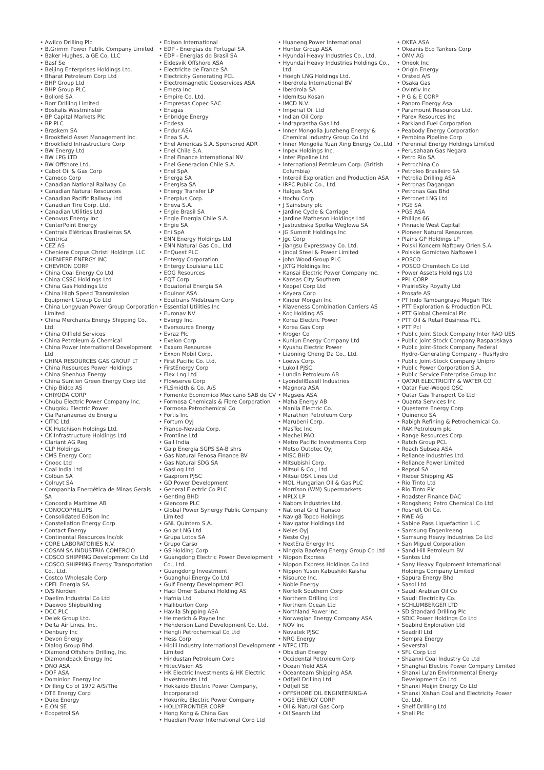• Awilco Drilling Plc
• B.Grimm Power Public Company Limited
• Baker Hughes, a GE Co, LLC
• Basf Se
• Beijing Enterprises Holdings Ltd.
• Bharat Petroleum Corp Ltd
• BHP Group Ltd
• BHP Group PLC
• Bolloré SA
• Borr Drilling Limited
• Boskalis Westminster
• BP Capital Markets Plc
• BP PLC
• Braskem SA
• Brookfield Asset Management Inc.
• Brookfield Infrastructure Corp
• BW Energy Ltd
• BW LPG LTD
• BW Offshore Ltd.
• Cabot Oil & Gas Corp
• Cameco Corp
• Canadian National Railway Co
• Canadian Natural Resources
• Canadian Pacific Railway Ltd
• Canadian Tire Corp. Ltd.
• Canadian Utilities Ltd
• Cenovus Energy Inc
• CenterPoint Energy
• Centrais Elétricas Brasileiras SA
• Centrica
• CEZ AS
• Cheniere Corpus Christi Holdings LLC
• CHENIERE ENERGY INC
• CHEVRON CORP
• China Coal Energy Co Ltd
• China CSSC Holdings Ltd
• China Gas Holdings Ltd
• China High Speed Transmission Equipment Group Co Ltd
• China Longyuan Power Group Corporation Limited
• China Merchants Energy Shipping Co., Ltd.
• China Oilfield Services
• China Petroleum & Chemical
• China Power International Development Ltd
• CHINA RESOURCES GAS GROUP LT
• China Resources Power Holdings
• China Shenhua Energy
• China Suntien Green Energy Corp Ltd
• Chip Bidco AS
• CHIYODA CORP
• Chubu Electric Power Company Inc.
• Chugoku Electric Power
• Cia Paranaense de Energia
• CITIC Ltd.
• CK Hutchison Holdings Ltd.
• CK Infrastructure Holdings Ltd
• Clariant AG Reg
• CLP Holdings
• CMS Energy Corp
• Cnooc Ltd
• Coal India Ltd
• Colbun SA
• Colruyt SA
• Companhia Energética de Minas Gerais SA
• Concordia Maritime AB
• CONOCOPHILLIPS
• Consolidated Edison Inc
• Constellation Energy Corp
• Contact Energy
• Continental Resources Inc/ok
• CORE LABORATORIES N.V.
• COSAN SA INDUSTRIA COMERCIO
• COSCO SHIPPING Development Co Ltd
• COSCO SHIPPING Energy Transportation Co., Ltd.
• Costco Wholesale Corp
• CPFL Energia SA
• D/S Norden
• Daelim Industrial Co Ltd
• Daewoo Shipbuilding
• DCC PLC
• Delek Group Ltd.
• Delta Air Lines, Inc.
• Denbury Inc
• Devon Energy
• Dialog Group Bhd.
• Diamond Offshore Drilling, Inc.
• Diamondback Energy Inc
• DNO ASA
• DOF ASA
• Dominion Energy Inc
• Drilling Co of 1972 A/S/The
• DTE Energy Corp
• Duke Energy
• E.ON SE
• Ecopetrol SA
• Edison International
• EDP - Energias de Portugal SA
• EDP - Energias do Brasil SA
• Eidesvik Offshore ASA
• Electricite de France SA
• Electricity Generating PCL
• Electromagnetic Geoservices ASA
• Emera Inc
• Empire Co. Ltd.
• Empresas Copec SAC
• Enagas
• Enbridge Energy
• Endesa
• Endur ASA
• Enea S.A.
• Enel Americas S.A. Sponsored ADR
• Enel Chile S.A.
• Enel Finance International NV
• Enel Generacion Chile S.A.
• Enel SpA
• Energa SA
• Energisa SA
• Energy Transfer LP
• Enerplus Corp.
• Eneva S.A.
• Engie Brasil SA
• Engie Energia Chile S.A.
• Engie SA
• Eni SpA
• ENN Energy Holdings Ltd
• ENN Natural Gas Co., Ltd.
• EnQuest PLC
• Entergy Corporation
• Entergy Louisiana LLC
• EOG Resources
• EQT Corp
• Equatorial Energia SA
• Equinor ASA
• Equitrans Midstream Corp
• Essential Utilities Inc
• Euronav NV
• Evergy Inc.
• Eversource Energy
• Evraz Plc
• Exelon Corp
• Exxaro Resources
• Exxon Mobil Corp.
• First Pacific Co. Ltd.
• FirstEnergy Corp
• Flex Lng Ltd
• Flowserve Corp
• FLSmidth & Co. A/S
• Fomento Economico Mexicano SAB de CV
• Formosa Chemicals & Fibre Corporation
• Formosa Petrochemical Co
• Fortis Inc
• Fortum Oyj
• Franco-Nevada Corp.
• Frontline Ltd
• Gail India
• Galp Energia SGPS SA-B shrs
• Gas Natural Fenosa Finance BV
• Gas Natural SDG SA
• GasLog Ltd
• Gazprom PJSC
• GD Power Development
• General Electric Co PLC
• Genting BHD
• Glencore PLC
• Global Power Synergy Public Company Limited
• GNL Quintero S.A.
• Golar LNG Ltd
• Grupa Lotos SA
• Grupo Carso
• GS Holding Corp
• Guangdong Electric Power Development Co., Ltd.
• Guangdong Investment
• Guanghui Energy Co Ltd
• Gulf Energy Development PCL
• Haci Omer Sabanci Holding AS
• Hafnia Ltd
• Halliburton Corp
• Havila Shipping ASA
• Helmerich & Payne Inc
• Henderson Land Development Co. Ltd.
• Hengli Petrochemical Co Ltd
• Hess Corp
• Hidili Industry International Development Limited
• Hindustan Petroleum Corp
• HitecVision AS
• HK Electric Investments & HK Electric Investments Ltd
• Hokkaido Electric Power Company, Incorporated
• Hokuriku Electric Power Company
• HOLLYFRONTIER CORP
• Hong Kong & China Gas
• Huadian Power International Corp Ltd
• Huaneng Power International
• Hunter Group ASA
• Hyundai Heavy Industries Co., Ltd.
• Hyundai Heavy Industries Holdings Co., Ltd
• Höegh LNG Holdings Ltd.
• Iberdrola International BV
• Iberdrola SA
• Idemitsu Kosan
• IMCD N.V.
• Imperial Oil Ltd
• Indian Oil Corp
• Indraprastha Gas Ltd
• Inner Mongolia Junzheng Energy & Chemical Industry Group Co Ltd
• Inner Mongolia Yuan Xing Energy Co.,Ltd
• Inpex Holdings Inc.
• Inter Pipeline Ltd
• International Petroleum Corp. (British Columbia)
• Interoil Exploration and Production ASA
• IRPC Public Co., Ltd.
• Italgas SpA
• Itochu Corp
• J Sainsbury plc
• Jardine Cycle & Carriage
• Jardine Matheson Holdings Ltd
• Jastrzebska Spolka Weglowa SA
• JG Summit Holdings Inc
• Jgc Corp
• Jiangsu Expressway Co. Ltd.
• Jindal Steel & Power Limited
• John Wood Group PLC
• JXTG Holdings Inc
• Kansai Electric Power Company Inc.
• Kansas City Southern
• Keppel Corp Ltd
• Keyera Corp
• Kinder Morgan Inc
• Klaveness Combination Carriers AS
• Koç Holding AS
• Korea Electric Power
• Korea Gas Corp
• Kroger Co
• Kunlun Energy Company Ltd
• Kyushu Electric Power
• Liaoning Cheng Da Co., Ltd.
• Loews Corp.
• Lukoil PJSC
• Lundin Petroleum AB
• LyondellBasell Industries
• Magnora ASA
• Magseis ASA
• Maha Energy AB
• Manila Electric Co.
• Marathon Petroleum Corp
• Marubeni Corp.
• MasTec Inc
• Mechel PAO
• Metro Pacific Investments Corp
• Metso Outotec Oyj
• MISC BHD
• Mitsubishi Corp.
• Mitsui & Co., Ltd.
• Mitsui OSK Lines Ltd
• MOL Hungarian Oil & Gas PLC
• Morrison (WM) Supermarkets
• MPLX LP
• Nabors Industries Ltd.
• National Grid Transco
• Navig8 Topco Holdings
• Navigator Holdings Ltd
• Neles Oyj
• Neste Oyj
• NextEra Energy Inc
• Ningxia Baofeng Energy Group Co Ltd
• Nippon Express
• Nippon Express Holdings Co Ltd
• Nippon Yusen Kabushiki Kaisha
• Nisource Inc.
• Noble Energy
• Norfolk Southern Corp
• Northern Drilling Ltd
• Northern Ocean Ltd
• Northland Power Inc.
• Norwegian Energy Company ASA
• NOV Inc
• Novatek PJSC
• NRG Energy
• NTPC LTD
• Obsidian Energy
• Occidental Petroleum Corp
• Ocean Yield ASA
• Oceanteam Shipping ASA
• Odfjell Drilling Ltd
• Odfjell SE
• OFFSHORE OIL ENGINEERING-A
• OGE ENERGY CORP
• Oil & Natural Gas Corp
• Oil Search Ltd
• OKEA ASA
• Okeanis Eco Tankers Corp
• OMV AG
• Oneok Inc
• Origin Energy
• Orsted A/S
• Osaka Gas
• Ovintiv Inc
• P G & E CORP
• Panoro Energy Asa
• Paramount Resources Ltd.
• Parex Resources Inc
• Parkland Fuel Corporation
• Peabody Energy Corporation
• Pembina Pipeline Corp
• Perennial Energy Holdings Limited
• Perusahaan Gas Negara
• Petro Rio SA
• Petrochina Co
• Petroleo Brasileiro SA
• Petrolia Drilling ASA
• Petronas Dagangan
• Petronas Gas Bhd
• Petronet LNG Ltd
• PGE SA
• PGS ASA
• Phillips 66
• Pinnacle West Capital
• Pioneer Natural Resources
• Plains GP Holdings LP
• Polski Koncern Naftowy Orlen S.A.
• Polskie Gornictwo Naftowe I
• POSCO
• POSCO Chemtech Co Ltd
• Power Assets Holdings Ltd
• PPL CORP
• PrairieSky Royalty Ltd
• Prosafe AS
• PT Indo Tambangraya Megah Tbk
• PTT Exploration & Production PCL
• PTT Global Chemical Plc
• PTT Oil & Retail Business PCL
• PTT Pcl
• Public Joint Stock Company Inter RAO UES
• Public Joint Stock Company Raspadskaya
• Public Joint-Stock Company Federal Hydro-Generating Company - RusHydro
• Public Joint-Stock Company Unipro
• Public Power Corporation S.A.
• Public Service Enterprise Group Inc
• QATAR ELECTRICITY & WATER CO
• Qatar Fuel-Woqod QSC
• Qatar Gas Transport Co Ltd
• Quanta Services Inc
• Questerre Energy Corp
• Quinenco SA
• Rabigh Refining & Petrochemical Co.
• RAK Petroleum plc
• Range Resources Corp
• Ratch Group PCL
• Reach Subsea ASA
• Reliance Industries Ltd.
• Reliance Power Limited
• Repsol SA
• Rieber Shipping AS
• Rio Tinto Ltd
• Rio Tinto Plc
• Roadster Finance DAC
• Rongsheng Petro Chemical Co Ltd
• Rosneft Oil Co.
• RWE AG
• Sabine Pass Liquefaction LLC
• Samsung Engenireeng
• Samsung Heavy Industries Co Ltd
• San Miguel Corporation
• Sand Hill Petroleum BV
• Santos Ltd
• Sany Heavy Equipment International Holdings Company Limited
• Sapura Energy Bhd
• Sasol Ltd
• Saudi Arabian Oil Co
• Saudi Electricity Co.
• SCHLUMBERGER LTD
• SD Standard Drilling Plc
• SDIC Power Holdings Co Ltd
• Seabird Exploration Ltd
• Seadrill Ltd
• Sempra Energy
• Severstal
• SFL Corp Ltd
• Shaanxi Coal Industry Co Ltd
• Shanghai Electric Power Company Limited
• Shanxi Lu'an Environmental Energy Development Co Ltd
• Shanxi Meijin Energy Co Ltd
• Shanxi Xishan Coal and Electricity Power Co. Ltd.
• Shelf Drilling Ltd
• Shell Plc